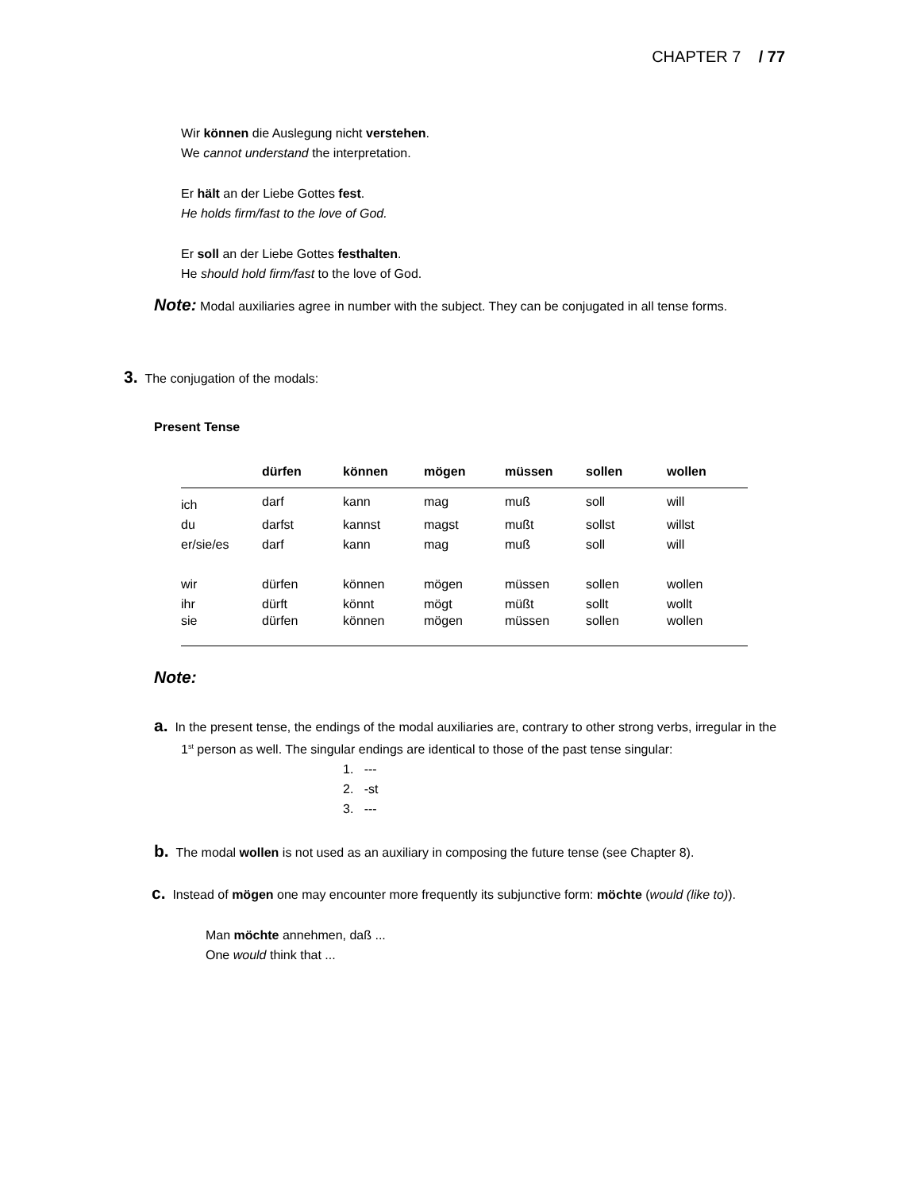CHAPTER 7 / 77
Wir können die Auslegung nicht verstehen.
We cannot understand the interpretation.
Er hält an der Liebe Gottes fest.
He holds firm/fast to the love of God.
Er soll an der Liebe Gottes festhalten.
He should hold firm/fast to the love of God.
Note: Modal auxiliaries agree in number with the subject. They can be conjugated in all tense forms.
3. The conjugation of the modals:
Present Tense
| | dürfen | können | mögen | müssen | sollen | wollen |
| --- | --- | --- | --- | --- | --- | --- |
| ich | darf | kann | mag | muß | soll | will |
| du | darfst | kannst | magst | mußt | sollst | willst |
| er/sie/es | darf | kann | mag | muß | soll | will |
| wir | dürfen | können | mögen | müssen | sollen | wollen |
| ihr | dürft | könnt | mögt | müßt | sollt | wollt |
| sie | dürfen | können | mögen | müssen | sollen | wollen |
Note:
a. In the present tense, the endings of the modal auxiliaries are, contrary to other strong verbs, irregular in the 1<sup>st</sup> person as well. The singular endings are identical to those of the past tense singular:
1. ---
2. -st
3. ---
b. The modal wollen is not used as an auxiliary in composing the future tense (see Chapter 8).
c. Instead of mögen one may encounter more frequently its subjunctive form: möchte (would (like to)).
Man möchte annehmen, daß ...
One would think that ...